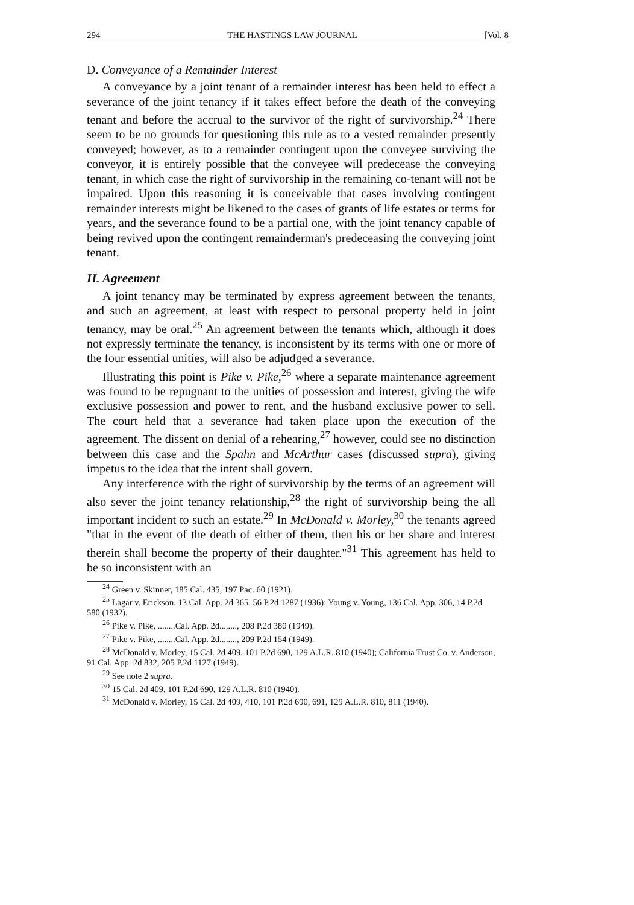294 THE HASTINGS LAW JOURNAL [Vol. 8
D. Conveyance of a Remainder Interest
A conveyance by a joint tenant of a remainder interest has been held to effect a severance of the joint tenancy if it takes effect before the death of the conveying tenant and before the accrual to the survivor of the right of survivorship.<sup>24</sup> There seem to be no grounds for questioning this rule as to a vested remainder presently conveyed; however, as to a remainder contingent upon the conveyee surviving the conveyor, it is entirely possible that the conveyee will predecease the conveying tenant, in which case the right of survivorship in the remaining co-tenant will not be impaired. Upon this reasoning it is conceivable that cases involving contingent remainder interests might be likened to the cases of grants of life estates or terms for years, and the severance found to be a partial one, with the joint tenancy capable of being revived upon the contingent remainderman's predeceasing the conveying joint tenant.
II. Agreement
A joint tenancy may be terminated by express agreement between the tenants, and such an agreement, at least with respect to personal property held in joint tenancy, may be oral.<sup>25</sup> An agreement between the tenants which, although it does not expressly terminate the tenancy, is inconsistent by its terms with one or more of the four essential unities, will also be adjudged a severance.
Illustrating this point is Pike v. Pike,<sup>26</sup> where a separate maintenance agreement was found to be repugnant to the unities of possession and interest, giving the wife exclusive possession and power to rent, and the husband exclusive power to sell. The court held that a severance had taken place upon the execution of the agreement. The dissent on denial of a rehearing,<sup>27</sup> however, could see no distinction between this case and the Spahn and McArthur cases (discussed supra), giving impetus to the idea that the intent shall govern.
Any interference with the right of survivorship by the terms of an agreement will also sever the joint tenancy relationship,<sup>28</sup> the right of survivorship being the all important incident to such an estate.<sup>29</sup> In McDonald v. Morley,<sup>30</sup> the tenants agreed "that in the event of the death of either of them, then his or her share and interest therein shall become the property of their daughter."<sup>31</sup> This agreement has held to be so inconsistent with an
<sup>24</sup> Green v. Skinner, 185 Cal. 435, 197 Pac. 60 (1921).
<sup>25</sup> Lagar v. Erickson, 13 Cal. App. 2d 365, 56 P.2d 1287 (1936); Young v. Young, 136 Cal. App. 306, 14 P.2d 580 (1932).
<sup>26</sup> Pike v. Pike, ........Cal. App. 2d........, 208 P.2d 380 (1949).
<sup>27</sup> Pike v. Pike, ........Cal. App. 2d........, 209 P.2d 154 (1949).
<sup>28</sup> McDonald v. Morley, 15 Cal. 2d 409, 101 P.2d 690, 129 A.L.R. 810 (1940); California Trust Co. v. Anderson, 91 Cal. App. 2d 832, 205 P.2d 1127 (1949).
<sup>29</sup> See note 2 supra.
<sup>30</sup> 15 Cal. 2d 409, 101 P.2d 690, 129 A.L.R. 810 (1940).
<sup>31</sup> McDonald v. Morley, 15 Cal. 2d 409, 410, 101 P.2d 690, 691, 129 A.L.R. 810, 811 (1940).